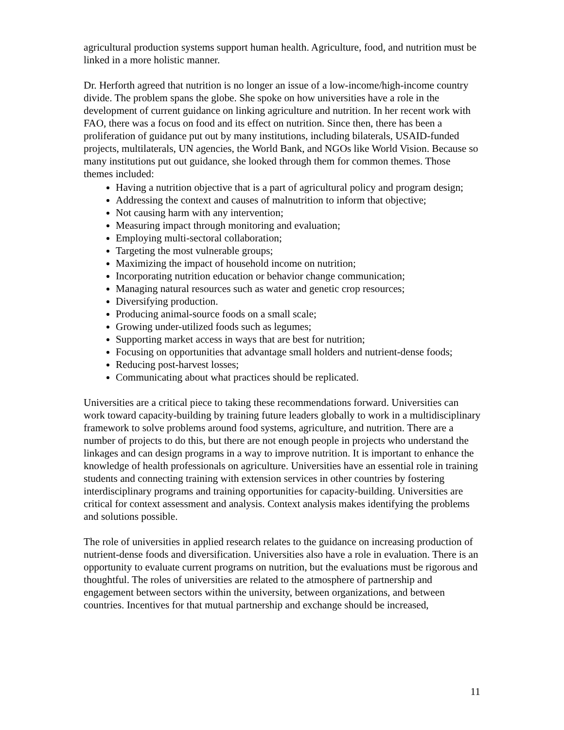agricultural production systems support human health. Agriculture, food, and nutrition must be linked in a more holistic manner.
Dr. Herforth agreed that nutrition is no longer an issue of a low-income/high-income country divide. The problem spans the globe. She spoke on how universities have a role in the development of current guidance on linking agriculture and nutrition. In her recent work with FAO, there was a focus on food and its effect on nutrition. Since then, there has been a proliferation of guidance put out by many institutions, including bilaterals, USAID-funded projects, multilaterals, UN agencies, the World Bank, and NGOs like World Vision. Because so many institutions put out guidance, she looked through them for common themes. Those themes included:
Having a nutrition objective that is a part of agricultural policy and program design;
Addressing the context and causes of malnutrition to inform that objective;
Not causing harm with any intervention;
Measuring impact through monitoring and evaluation;
Employing multi-sectoral collaboration;
Targeting the most vulnerable groups;
Maximizing the impact of household income on nutrition;
Incorporating nutrition education or behavior change communication;
Managing natural resources such as water and genetic crop resources;
Diversifying production.
Producing animal-source foods on a small scale;
Growing under-utilized foods such as legumes;
Supporting market access in ways that are best for nutrition;
Focusing on opportunities that advantage small holders and nutrient-dense foods;
Reducing post-harvest losses;
Communicating about what practices should be replicated.
Universities are a critical piece to taking these recommendations forward. Universities can work toward capacity-building by training future leaders globally to work in a multidisciplinary framework to solve problems around food systems, agriculture, and nutrition. There are a number of projects to do this, but there are not enough people in projects who understand the linkages and can design programs in a way to improve nutrition. It is important to enhance the knowledge of health professionals on agriculture. Universities have an essential role in training students and connecting training with extension services in other countries by fostering interdisciplinary programs and training opportunities for capacity-building. Universities are critical for context assessment and analysis. Context analysis makes identifying the problems and solutions possible.
The role of universities in applied research relates to the guidance on increasing production of nutrient-dense foods and diversification. Universities also have a role in evaluation. There is an opportunity to evaluate current programs on nutrition, but the evaluations must be rigorous and thoughtful. The roles of universities are related to the atmosphere of partnership and engagement between sectors within the university, between organizations, and between countries. Incentives for that mutual partnership and exchange should be increased,
11